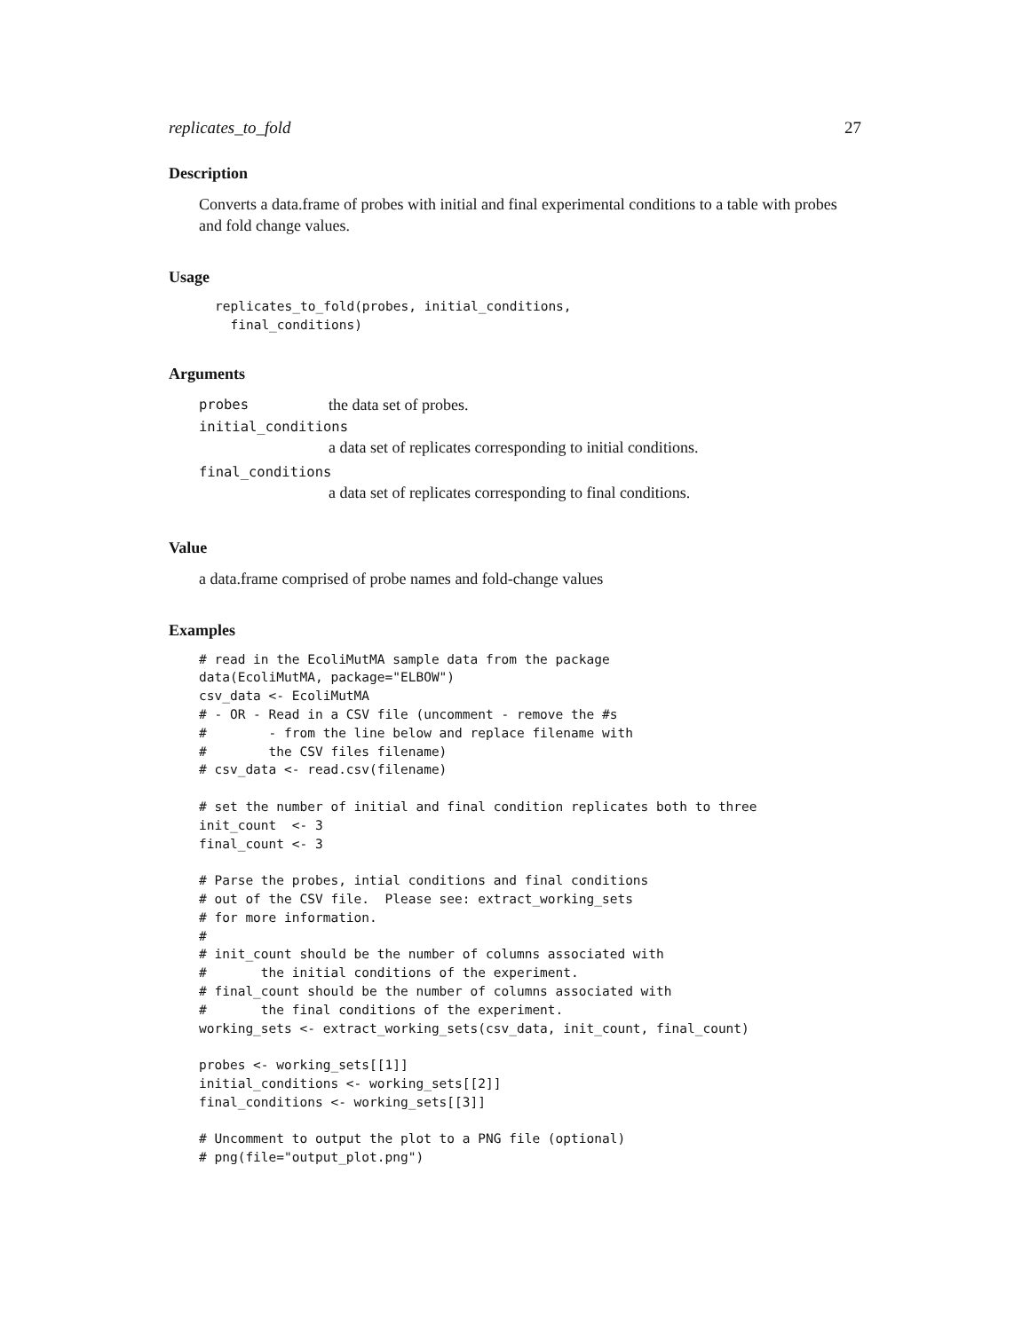replicates_to_fold 27
Description
Converts a data.frame of probes with initial and final experimental conditions to a table with probes and fold change values.
Usage
replicates_to_fold(probes, initial_conditions,
  final_conditions)
Arguments
probes the data set of probes.
initial_conditions
a data set of replicates corresponding to initial conditions.
final_conditions
a data set of replicates corresponding to final conditions.
Value
a data.frame comprised of probe names and fold-change values
Examples
# read in the EcoliMutMA sample data from the package
data(EcoliMutMA, package="ELBOW")
csv_data <- EcoliMutMA
# - OR - Read in a CSV file (uncomment - remove the #s
#        - from the line below and replace filename with
#        the CSV files filename)
# csv_data <- read.csv(filename)

# set the number of initial and final condition replicates both to three
init_count  <- 3
final_count <- 3

# Parse the probes, intial conditions and final conditions
# out of the CSV file.  Please see: extract_working_sets
# for more information.
#
# init_count should be the number of columns associated with
#       the initial conditions of the experiment.
# final_count should be the number of columns associated with
#       the final conditions of the experiment.
working_sets <- extract_working_sets(csv_data, init_count, final_count)

probes <- working_sets[[1]]
initial_conditions <- working_sets[[2]]
final_conditions <- working_sets[[3]]

# Uncomment to output the plot to a PNG file (optional)
# png(file="output_plot.png")